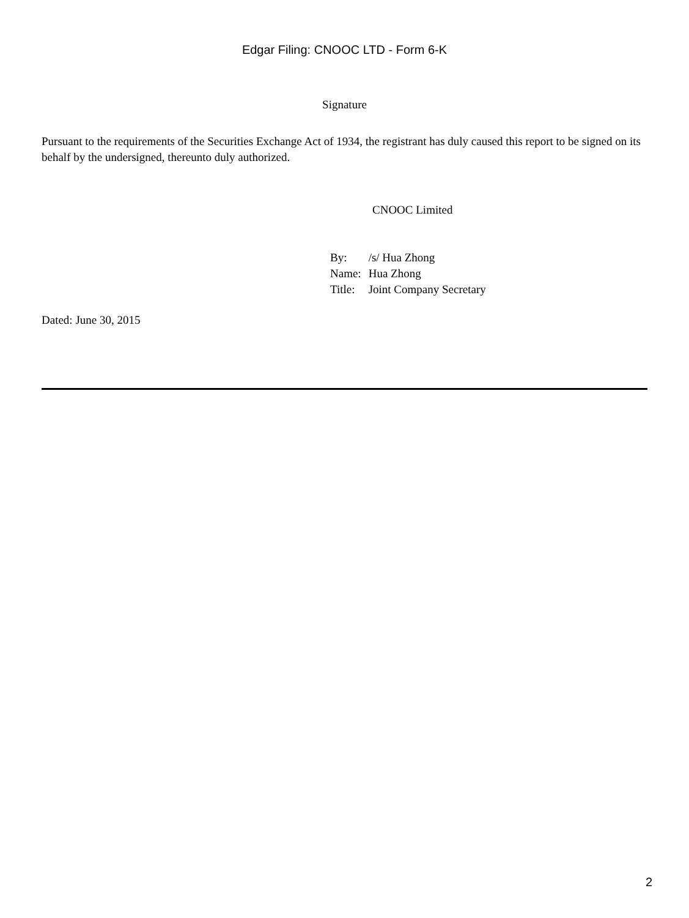Edgar Filing: CNOOC LTD - Form 6-K
Signature
Pursuant to the requirements of the Securities Exchange Act of 1934, the registrant has duly caused this report to be signed on its behalf by the undersigned, thereunto duly authorized.
CNOOC Limited
| By: | /s/ Hua Zhong |
| Name: | Hua Zhong |
| Title: | Joint Company Secretary |
Dated: June 30, 2015
2